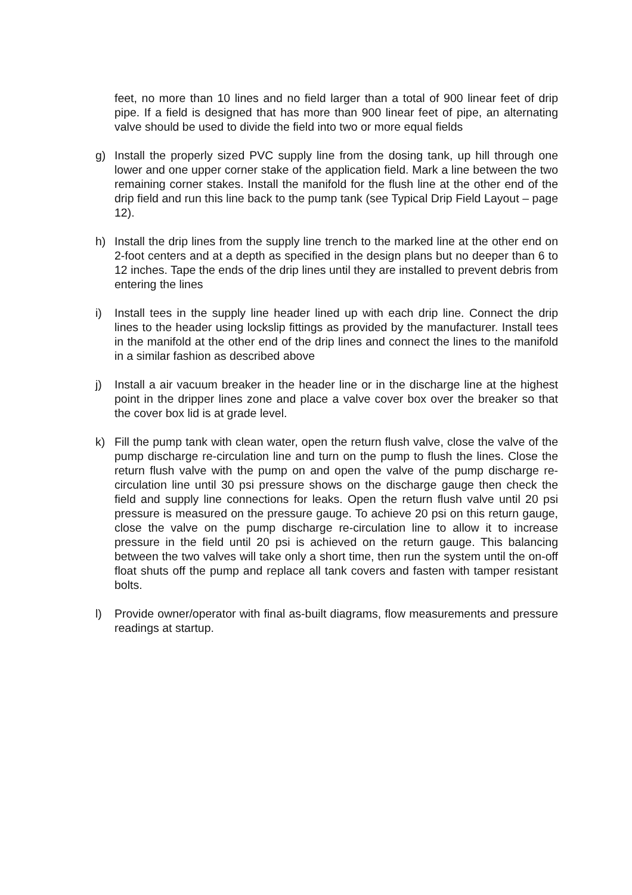feet, no more than 10 lines and no field larger than a total of 900 linear feet of drip pipe. If a field is designed that has more than 900 linear feet of pipe, an alternating valve should be used to divide the field into two or more equal fields
g) Install the properly sized PVC supply line from the dosing tank, up hill through one lower and one upper corner stake of the application field. Mark a line between the two remaining corner stakes. Install the manifold for the flush line at the other end of the drip field and run this line back to the pump tank (see Typical Drip Field Layout – page 12).
h) Install the drip lines from the supply line trench to the marked line at the other end on 2-foot centers and at a depth as specified in the design plans but no deeper than 6 to 12 inches. Tape the ends of the drip lines until they are installed to prevent debris from entering the lines
i) Install tees in the supply line header lined up with each drip line. Connect the drip lines to the header using lockslip fittings as provided by the manufacturer. Install tees in the manifold at the other end of the drip lines and connect the lines to the manifold in a similar fashion as described above
j) Install a air vacuum breaker in the header line or in the discharge line at the highest point in the dripper lines zone and place a valve cover box over the breaker so that the cover box lid is at grade level.
k) Fill the pump tank with clean water, open the return flush valve, close the valve of the pump discharge re-circulation line and turn on the pump to flush the lines. Close the return flush valve with the pump on and open the valve of the pump discharge re-circulation line until 30 psi pressure shows on the discharge gauge then check the field and supply line connections for leaks. Open the return flush valve until 20 psi pressure is measured on the pressure gauge. To achieve 20 psi on this return gauge, close the valve on the pump discharge re-circulation line to allow it to increase pressure in the field until 20 psi is achieved on the return gauge. This balancing between the two valves will take only a short time, then run the system until the on-off float shuts off the pump and replace all tank covers and fasten with tamper resistant bolts.
l) Provide owner/operator with final as-built diagrams, flow measurements and pressure readings at startup.